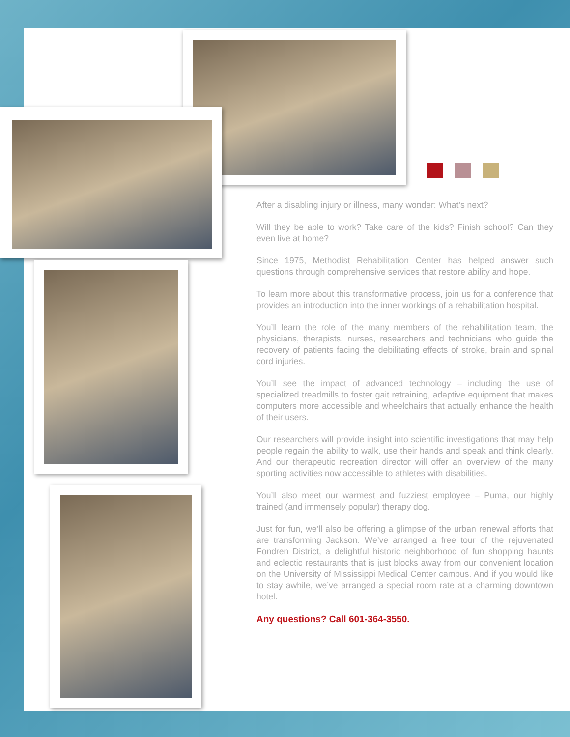After a disabling injury or illness, many wonder: What’s next?
Will they be able to work? Take care of the kids? Finish school? Can they even live at home?
Since 1975, Methodist Rehabilitation Center has helped answer such questions through comprehensive services that restore ability and hope.
To learn more about this transformative process, join us for a conference that provides an introduction into the inner workings of a rehabilitation hospital.
You’ll learn the role of the many members of the rehabilitation team, the physicians, therapists, nurses, researchers and technicians who guide the recovery of patients facing the debilitating effects of stroke, brain and spinal cord injuries.
You’ll see the impact of advanced technology – including the use of specialized treadmills to foster gait retraining, adaptive equipment that makes computers more accessible and wheelchairs that actually enhance the health of their users.
Our researchers will provide insight into scientific investigations that may help people regain the ability to walk, use their hands and speak and think clearly. And our therapeutic recreation director will offer an overview of the many sporting activities now accessible to athletes with disabilities.
You’ll also meet our warmest and fuzziest employee – Puma, our highly trained (and immensely popular) therapy dog.
Just for fun, we’ll also be offering a glimpse of the urban renewal efforts that are transforming Jackson. We’ve arranged a free tour of the rejuvenated Fondren District, a delightful historic neighborhood of fun shopping haunts and eclectic restaurants that is just blocks away from our convenient location on the University of Mississippi Medical Center campus. And if you would like to stay awhile, we’ve arranged a special room rate at a charming downtown hotel.
Any questions? Call 601-364-3550.